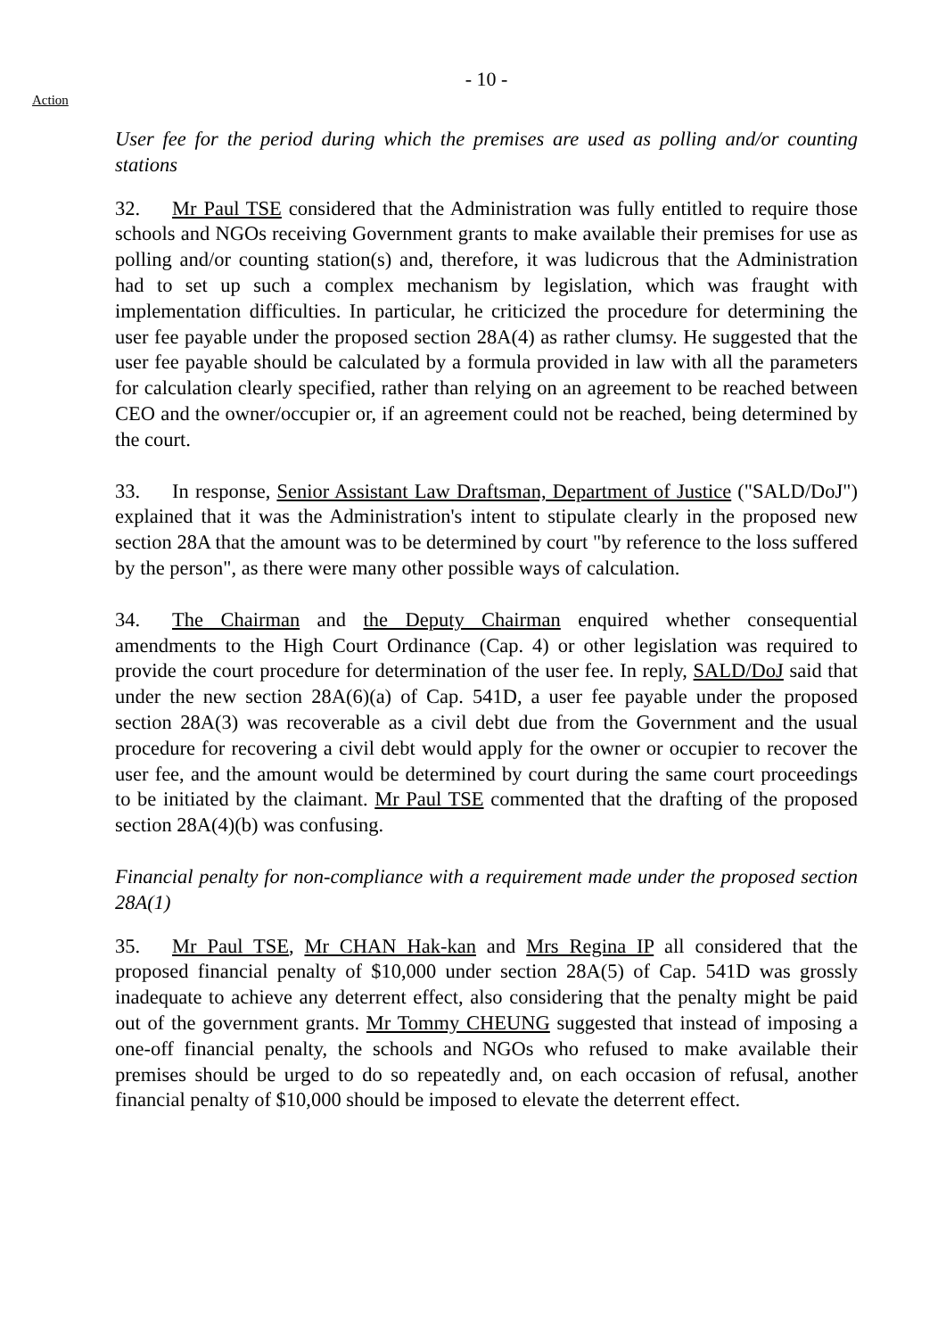- 10 -
Action
User fee for the period during which the premises are used as polling and/or counting stations
32. Mr Paul TSE considered that the Administration was fully entitled to require those schools and NGOs receiving Government grants to make available their premises for use as polling and/or counting station(s) and, therefore, it was ludicrous that the Administration had to set up such a complex mechanism by legislation, which was fraught with implementation difficulties. In particular, he criticized the procedure for determining the user fee payable under the proposed section 28A(4) as rather clumsy. He suggested that the user fee payable should be calculated by a formula provided in law with all the parameters for calculation clearly specified, rather than relying on an agreement to be reached between CEO and the owner/occupier or, if an agreement could not be reached, being determined by the court.
33. In response, Senior Assistant Law Draftsman, Department of Justice ("SALD/DoJ") explained that it was the Administration's intent to stipulate clearly in the proposed new section 28A that the amount was to be determined by court "by reference to the loss suffered by the person", as there were many other possible ways of calculation.
34. The Chairman and the Deputy Chairman enquired whether consequential amendments to the High Court Ordinance (Cap. 4) or other legislation was required to provide the court procedure for determination of the user fee. In reply, SALD/DoJ said that under the new section 28A(6)(a) of Cap. 541D, a user fee payable under the proposed section 28A(3) was recoverable as a civil debt due from the Government and the usual procedure for recovering a civil debt would apply for the owner or occupier to recover the user fee, and the amount would be determined by court during the same court proceedings to be initiated by the claimant. Mr Paul TSE commented that the drafting of the proposed section 28A(4)(b) was confusing.
Financial penalty for non-compliance with a requirement made under the proposed section 28A(1)
35. Mr Paul TSE, Mr CHAN Hak-kan and Mrs Regina IP all considered that the proposed financial penalty of $10,000 under section 28A(5) of Cap. 541D was grossly inadequate to achieve any deterrent effect, also considering that the penalty might be paid out of the government grants. Mr Tommy CHEUNG suggested that instead of imposing a one-off financial penalty, the schools and NGOs who refused to make available their premises should be urged to do so repeatedly and, on each occasion of refusal, another financial penalty of $10,000 should be imposed to elevate the deterrent effect.